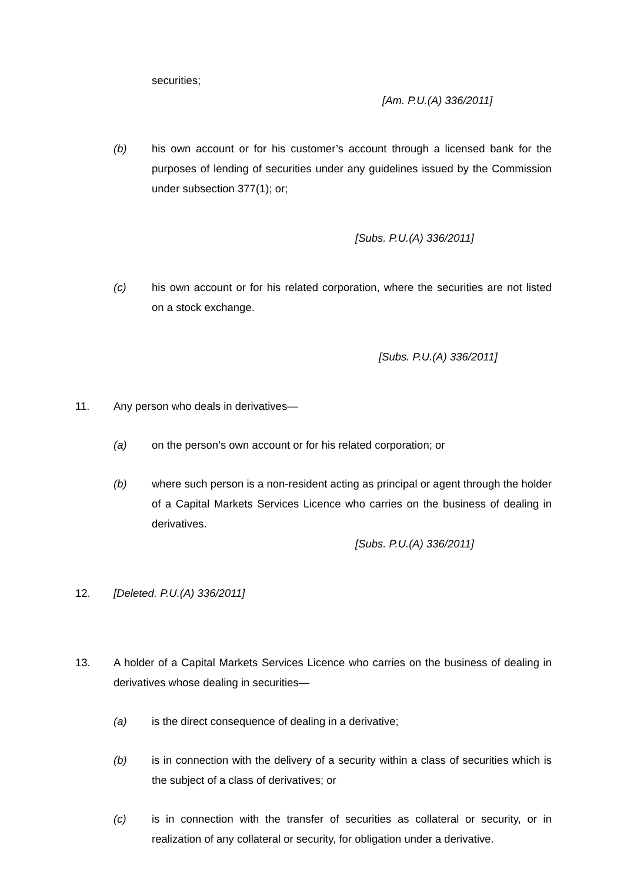securities;
[Am. P.U.(A) 336/2011]
(b) his own account or for his customer’s account through a licensed bank for the purposes of lending of securities under any guidelines issued by the Commission under subsection 377(1); or;
[Subs. P.U.(A) 336/2011]
(c) his own account or for his related corporation, where the securities are not listed on a stock exchange.
[Subs. P.U.(A) 336/2011]
11. Any person who deals in derivatives—
(a) on the person’s own account or for his related corporation; or
(b) where such person is a non-resident acting as principal or agent through the holder of a Capital Markets Services Licence who carries on the business of dealing in derivatives.
[Subs. P.U.(A) 336/2011]
12. [Deleted. P.U.(A) 336/2011]
13. A holder of a Capital Markets Services Licence who carries on the business of dealing in derivatives whose dealing in securities—
(a) is the direct consequence of dealing in a derivative;
(b) is in connection with the delivery of a security within a class of securities which is the subject of a class of derivatives; or
(c) is in connection with the transfer of securities as collateral or security, or in realization of any collateral or security, for obligation under a derivative.